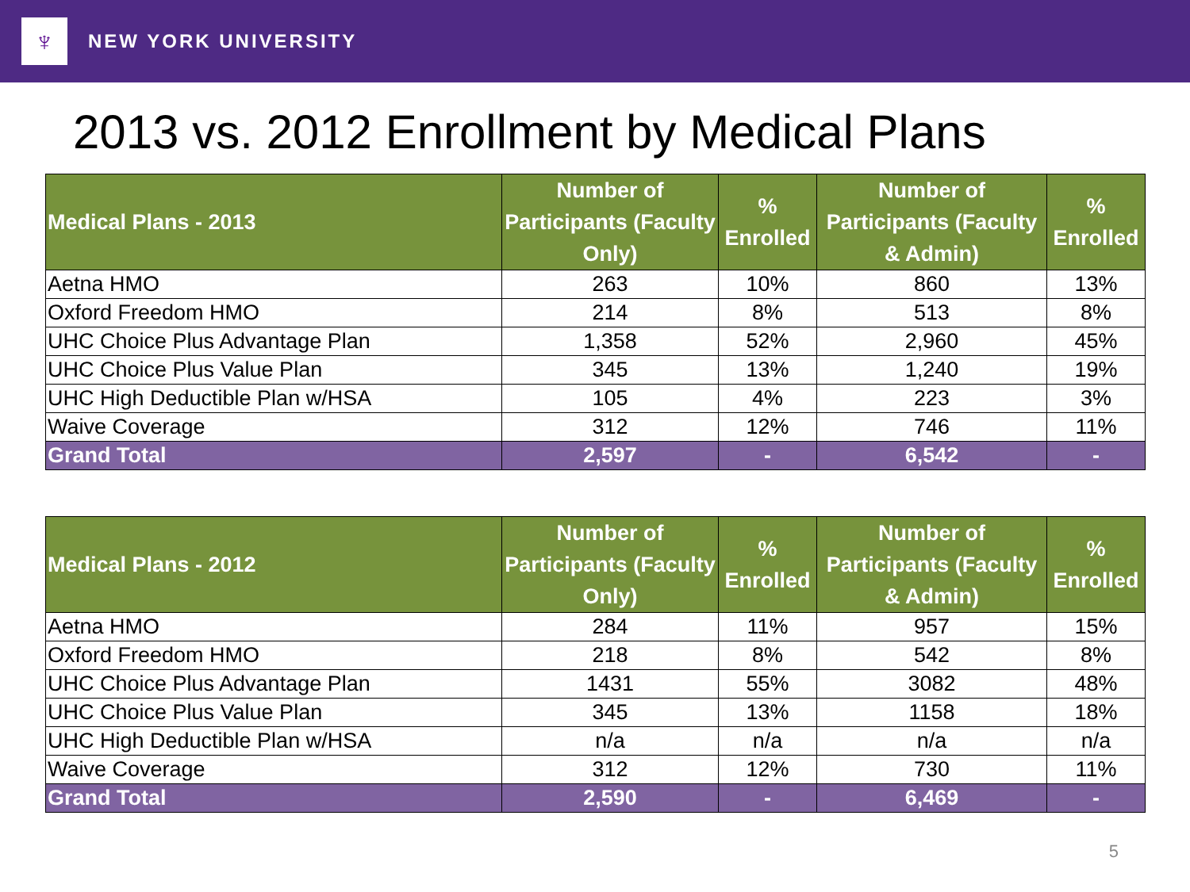♆
NEW YORK UNIVERSITY
2013 vs. 2012 Enrollment by Medical Plans
| Medical Plans - 2013 | Number of Participants (Faculty Only) | % Enrolled | Number of Participants (Faculty & Admin) | % Enrolled |
| --- | --- | --- | --- | --- |
| Aetna HMO | 263 | 10% | 860 | 13% |
| Oxford Freedom HMO | 214 | 8% | 513 | 8% |
| UHC Choice Plus Advantage Plan | 1,358 | 52% | 2,960 | 45% |
| UHC Choice Plus Value Plan | 345 | 13% | 1,240 | 19% |
| UHC High Deductible Plan w/HSA | 105 | 4% | 223 | 3% |
| Waive Coverage | 312 | 12% | 746 | 11% |
| Grand Total | 2,597 | - | 6,542 | - |
| Medical Plans - 2012 | Number of Participants (Faculty Only) | % Enrolled | Number of Participants (Faculty & Admin) | % Enrolled |
| --- | --- | --- | --- | --- |
| Aetna HMO | 284 | 11% | 957 | 15% |
| Oxford Freedom HMO | 218 | 8% | 542 | 8% |
| UHC Choice Plus Advantage Plan | 1431 | 55% | 3082 | 48% |
| UHC Choice Plus Value Plan | 345 | 13% | 1158 | 18% |
| UHC High Deductible Plan w/HSA | n/a | n/a | n/a | n/a |
| Waive Coverage | 312 | 12% | 730 | 11% |
| Grand Total | 2,590 | - | 6,469 | - |
5